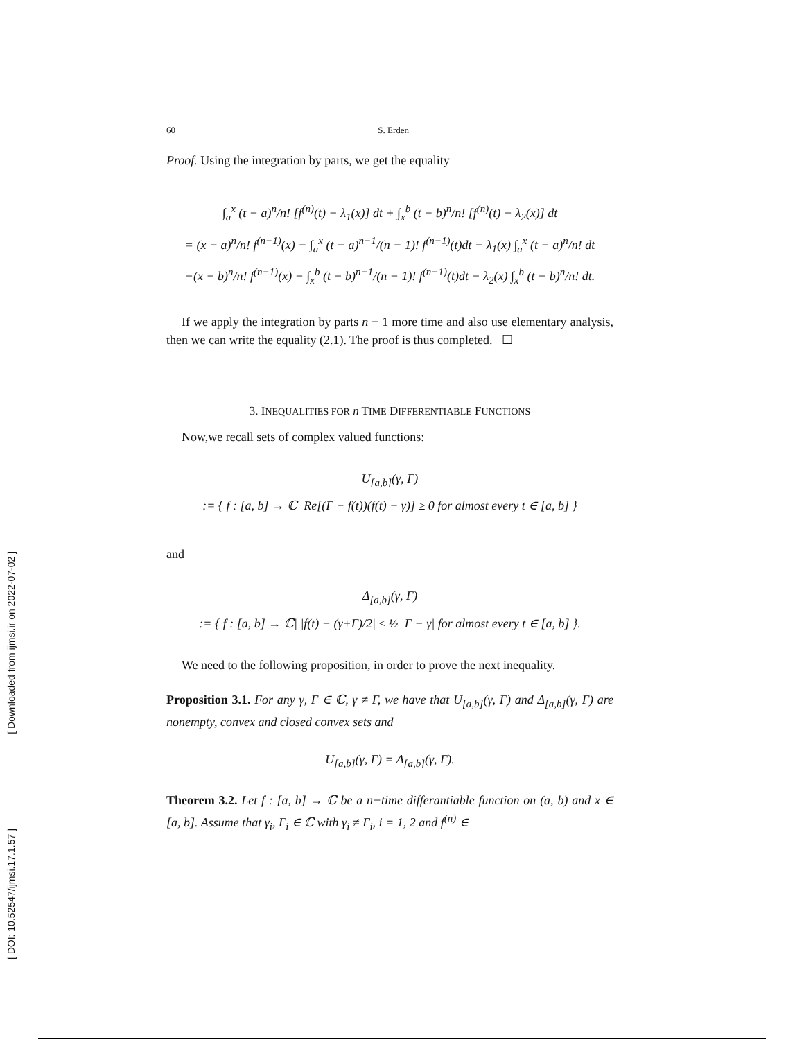[ Downloaded from ijmsi.ir on 2022-07-02 ]
[ DOI: 10.52547/ijmsi.17.1.57 ]
60 S. Erden
Proof. Using the integration by parts, we get the equality
∫<sub>a</sub><sup>x</sup> (t − a)<sup>n</sup>/n! [f<sup>(n)</sup>(t) − λ<sub>1</sub>(x)] dt + ∫<sub>x</sub><sup>b</sup> (t − b)<sup>n</sup>/n! [f<sup>(n)</sup>(t) − λ<sub>2</sub>(x)] dt
= (x − a)<sup>n</sup>/n! f<sup>(n−1)</sup>(x) − ∫<sub>a</sub><sup>x</sup> (t − a)<sup>n−1</sup>/(n − 1)! f<sup>(n−1)</sup>(t)dt − λ<sub>1</sub>(x) ∫<sub>a</sub><sup>x</sup> (t − a)<sup>n</sup>/n! dt
−(x − b)<sup>n</sup>/n! f<sup>(n−1)</sup>(x) − ∫<sub>x</sub><sup>b</sup> (t − b)<sup>n−1</sup>/(n − 1)! f<sup>(n−1)</sup>(t)dt − λ<sub>2</sub>(x) ∫<sub>x</sub><sup>b</sup> (t − b)<sup>n</sup>/n! dt.
If we apply the integration by parts n − 1 more time and also use elementary analysis, then we can write the equality (2.1). The proof is thus completed. ☐
3. INEQUALITIES FOR n TIME DIFFERENTIABLE FUNCTIONS
Now,we recall sets of complex valued functions:
U<sub>[a,b]</sub>(γ, Γ)
:= { f : [a, b] → ℂ| Re[(Γ − f(t))(f(t) − γ)] ≥ 0 for almost every t ∈ [a, b] }
and
Δ<sub>[a,b]</sub>(γ, Γ)
:= { f : [a, b] → ℂ| |f(t) − (γ+Γ)/2| ≤ ½ |Γ − γ| for almost every t ∈ [a, b] }.
We need to the following proposition, in order to prove the next inequality.
Proposition 3.1. For any γ, Γ ∈ ℂ, γ ≠ Γ, we have that U<sub>[a,b]</sub>(γ, Γ) and Δ<sub>[a,b]</sub>(γ, Γ) are nonempty, convex and closed convex sets and
U<sub>[a,b]</sub>(γ, Γ) = Δ<sub>[a,b]</sub>(γ, Γ).
Theorem 3.2. Let f : [a, b] → ℂ be a n−time differantiable function on (a, b) and x ∈ [a, b]. Assume that γ<sub>i</sub>, Γ<sub>i</sub> ∈ ℂ with γ<sub>i</sub> ≠ Γ<sub>i</sub>, i = 1, 2 and f<sup>(n)</sup> ∈